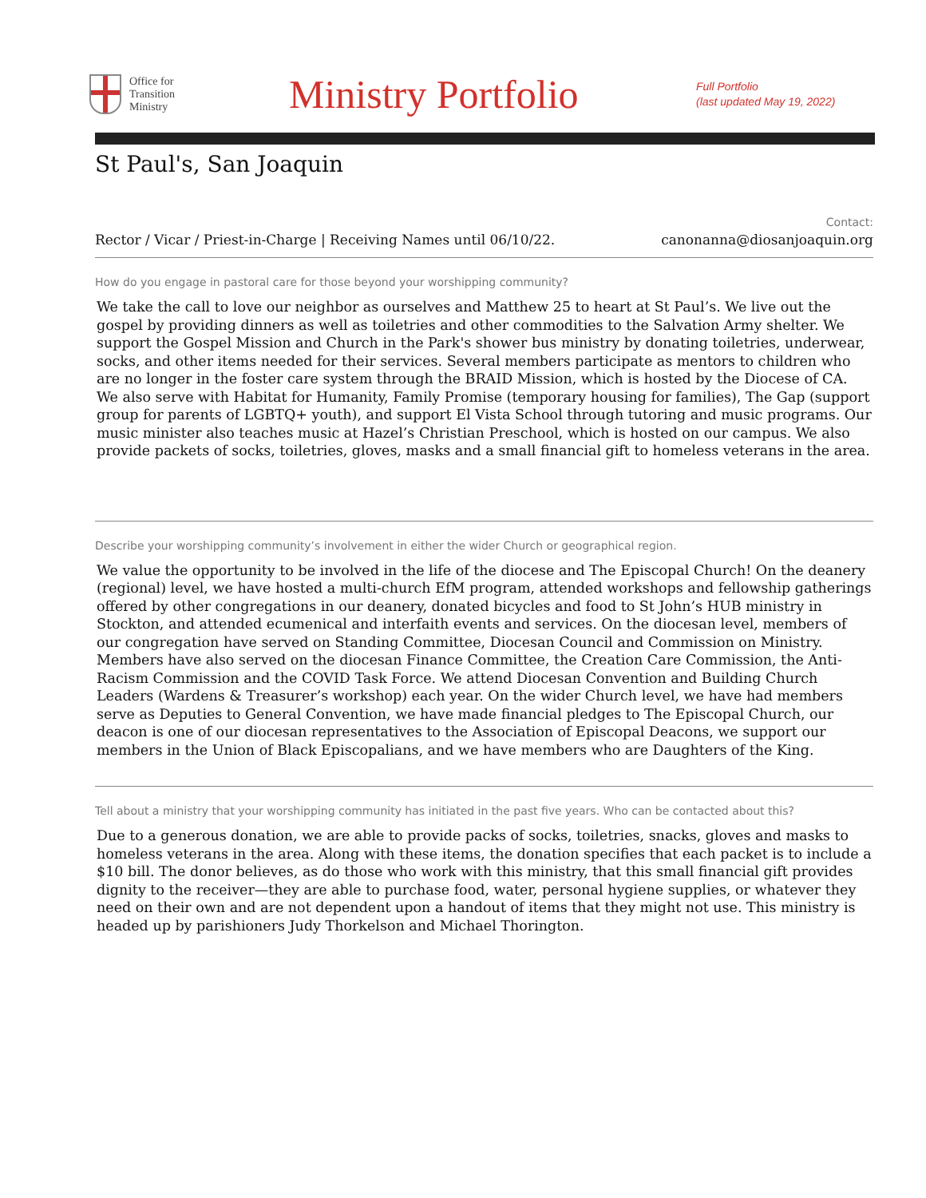Office for
Transition
Ministry
Ministry Portfolio
Full Portfolio
(last updated May 19, 2022)
St Paul's, San Joaquin
Contact:
Rector / Vicar / Priest-in-Charge | Receiving Names until 06/10/22. canonanna@diosanjoaquin.org
How do you engage in pastoral care for those beyond your worshipping community?
We take the call to love our neighbor as ourselves and Matthew 25 to heart at St Paul’s. We live out the gospel by providing dinners as well as toiletries and other commodities to the Salvation Army shelter. We support the Gospel Mission and Church in the Park's shower bus ministry by donating toiletries, underwear, socks, and other items needed for their services. Several members participate as mentors to children who are no longer in the foster care system through the BRAID Mission, which is hosted by the Diocese of CA. We also serve with Habitat for Humanity, Family Promise (temporary housing for families), The Gap (support group for parents of LGBTQ+ youth), and support El Vista School through tutoring and music programs. Our music minister also teaches music at Hazel’s Christian Preschool, which is hosted on our campus. We also provide packets of socks, toiletries, gloves, masks and a small financial gift to homeless veterans in the area.
Describe your worshipping community’s involvement in either the wider Church or geographical region.
We value the opportunity to be involved in the life of the diocese and The Episcopal Church! On the deanery (regional) level, we have hosted a multi-church EfM program, attended workshops and fellowship gatherings offered by other congregations in our deanery, donated bicycles and food to St John’s HUB ministry in Stockton, and attended ecumenical and interfaith events and services. On the diocesan level, members of our congregation have served on Standing Committee, Diocesan Council and Commission on Ministry. Members have also served on the diocesan Finance Committee, the Creation Care Commission, the Anti-Racism Commission and the COVID Task Force. We attend Diocesan Convention and Building Church Leaders (Wardens & Treasurer’s workshop) each year. On the wider Church level, we have had members serve as Deputies to General Convention, we have made financial pledges to The Episcopal Church, our deacon is one of our diocesan representatives to the Association of Episcopal Deacons, we support our members in the Union of Black Episcopalians, and we have members who are Daughters of the King.
Tell about a ministry that your worshipping community has initiated in the past five years. Who can be contacted about this?
Due to a generous donation, we are able to provide packs of socks, toiletries, snacks, gloves and masks to homeless veterans in the area. Along with these items, the donation specifies that each packet is to include a $10 bill. The donor believes, as do those who work with this ministry, that this small financial gift provides dignity to the receiver—they are able to purchase food, water, personal hygiene supplies, or whatever they need on their own and are not dependent upon a handout of items that they might not use. This ministry is headed up by parishioners Judy Thorkelson and Michael Thorington.